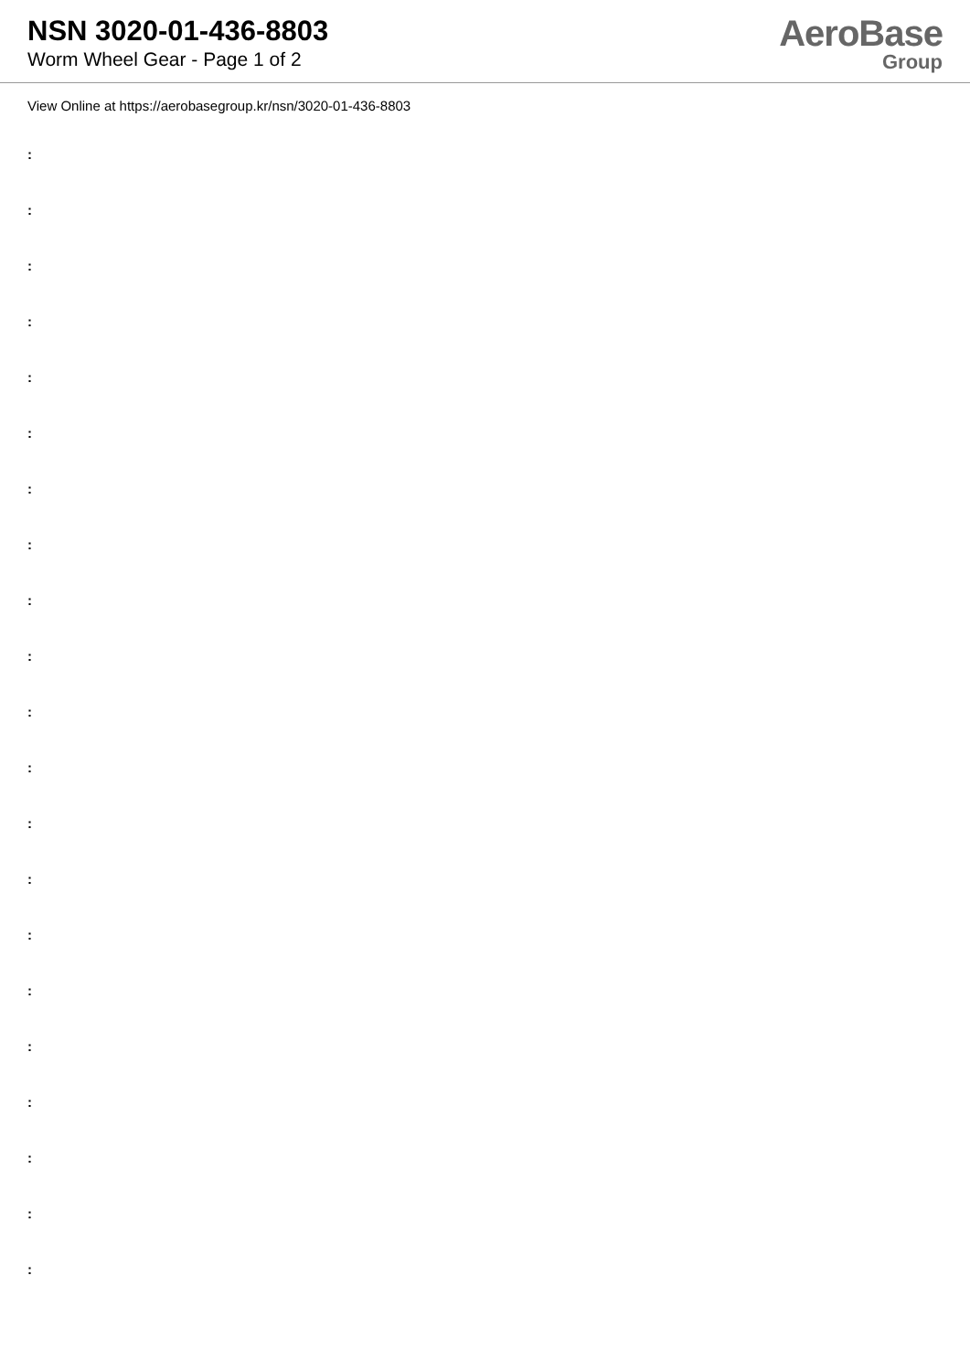NSN 3020-01-436-8803
Worm Wheel Gear - Page 1 of 2
AeroBase
Group
View Online at https://aerobasegroup.kr/nsn/3020-01-436-8803
:
:
:
:
:
:
:
:
:
:
:
:
:
:
:
:
:
:
:
:
: